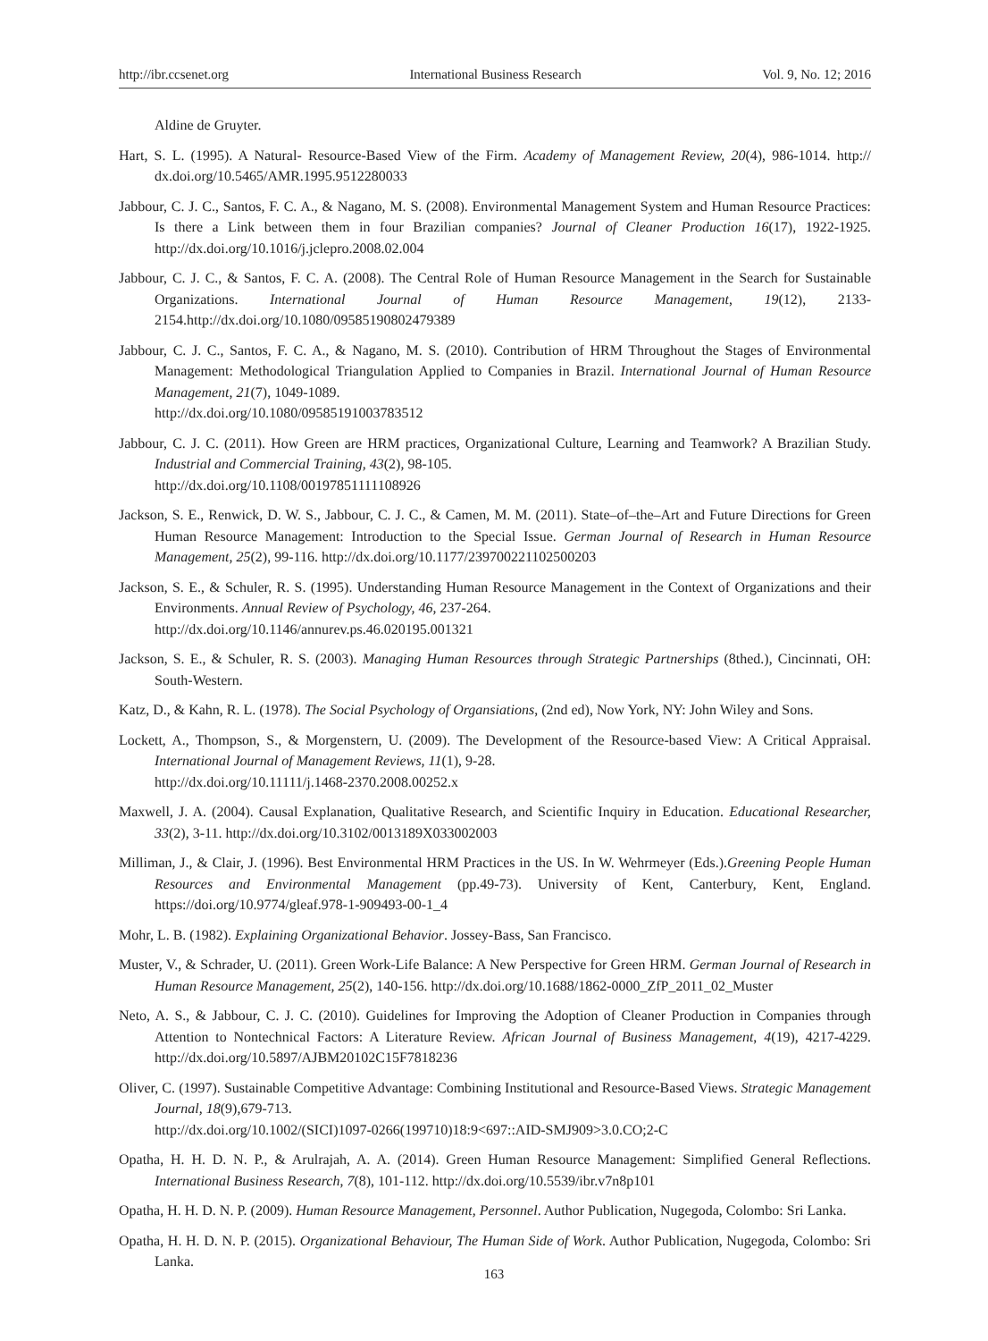http://ibr.ccsenet.org International Business Research Vol. 9, No. 12; 2016
Aldine de Gruyter.
Hart, S. L. (1995). A Natural- Resource-Based View of the Firm. Academy of Management Review, 20(4), 986-1014. http:// dx.doi.org/10.5465/AMR.1995.9512280033
Jabbour, C. J. C., Santos, F. C. A., & Nagano, M. S. (2008). Environmental Management System and Human Resource Practices: Is there a Link between them in four Brazilian companies? Journal of Cleaner Production 16(17), 1922-1925. http://dx.doi.org/10.1016/j.jclepro.2008.02.004
Jabbour, C. J. C., & Santos, F. C. A. (2008). The Central Role of Human Resource Management in the Search for Sustainable Organizations. International Journal of Human Resource Management, 19(12), 2133-2154.http://dx.doi.org/10.1080/09585190802479389
Jabbour, C. J. C., Santos, F. C. A., & Nagano, M. S. (2010). Contribution of HRM Throughout the Stages of Environmental Management: Methodological Triangulation Applied to Companies in Brazil. International Journal of Human Resource Management, 21(7), 1049-1089.
http://dx.doi.org/10.1080/09585191003783512
Jabbour, C. J. C. (2011). How Green are HRM practices, Organizational Culture, Learning and Teamwork? A Brazilian Study. Industrial and Commercial Training, 43(2), 98-105.
http://dx.doi.org/10.1108/00197851111108926
Jackson, S. E., Renwick, D. W. S., Jabbour, C. J. C., & Camen, M. M. (2011). State–of–the–Art and Future Directions for Green Human Resource Management: Introduction to the Special Issue. German Journal of Research in Human Resource Management, 25(2), 99-116. http://dx.doi.org/10.1177/239700221102500203
Jackson, S. E., & Schuler, R. S. (1995). Understanding Human Resource Management in the Context of Organizations and their Environments. Annual Review of Psychology, 46, 237-264.
http://dx.doi.org/10.1146/annurev.ps.46.020195.001321
Jackson, S. E., & Schuler, R. S. (2003). Managing Human Resources through Strategic Partnerships (8thed.), Cincinnati, OH: South-Western.
Katz, D., & Kahn, R. L. (1978). The Social Psychology of Organsiations, (2nd ed), Now York, NY: John Wiley and Sons.
Lockett, A., Thompson, S., & Morgenstern, U. (2009). The Development of the Resource-based View: A Critical Appraisal. International Journal of Management Reviews, 11(1), 9-28.
http://dx.doi.org/10.11111/j.1468-2370.2008.00252.x
Maxwell, J. A. (2004). Causal Explanation, Qualitative Research, and Scientific Inquiry in Education. Educational Researcher, 33(2), 3-11. http://dx.doi.org/10.3102/0013189X033002003
Milliman, J., & Clair, J. (1996). Best Environmental HRM Practices in the US. In W. Wehrmeyer (Eds.).Greening People Human Resources and Environmental Management (pp.49-73). University of Kent, Canterbury, Kent, England. https://doi.org/10.9774/gleaf.978-1-909493-00-1_4
Mohr, L. B. (1982). Explaining Organizational Behavior. Jossey-Bass, San Francisco.
Muster, V., & Schrader, U. (2011). Green Work-Life Balance: A New Perspective for Green HRM. German Journal of Research in Human Resource Management, 25(2), 140-156. http://dx.doi.org/10.1688/1862-0000_ZfP_2011_02_Muster
Neto, A. S., & Jabbour, C. J. C. (2010). Guidelines for Improving the Adoption of Cleaner Production in Companies through Attention to Nontechnical Factors: A Literature Review. African Journal of Business Management, 4(19), 4217-4229. http://dx.doi.org/10.5897/AJBM20102C15F7818236
Oliver, C. (1997). Sustainable Competitive Advantage: Combining Institutional and Resource-Based Views. Strategic Management Journal, 18(9),679-713.
http://dx.doi.org/10.1002/(SICI)1097-0266(199710)18:9<697::AID-SMJ909>3.0.CO;2-C
Opatha, H. H. D. N. P., & Arulrajah, A. A. (2014). Green Human Resource Management: Simplified General Reflections. International Business Research, 7(8), 101-112. http://dx.doi.org/10.5539/ibr.v7n8p101
Opatha, H. H. D. N. P. (2009). Human Resource Management, Personnel. Author Publication, Nugegoda, Colombo: Sri Lanka.
Opatha, H. H. D. N. P. (2015). Organizational Behaviour, The Human Side of Work. Author Publication, Nugegoda, Colombo: Sri Lanka.
163